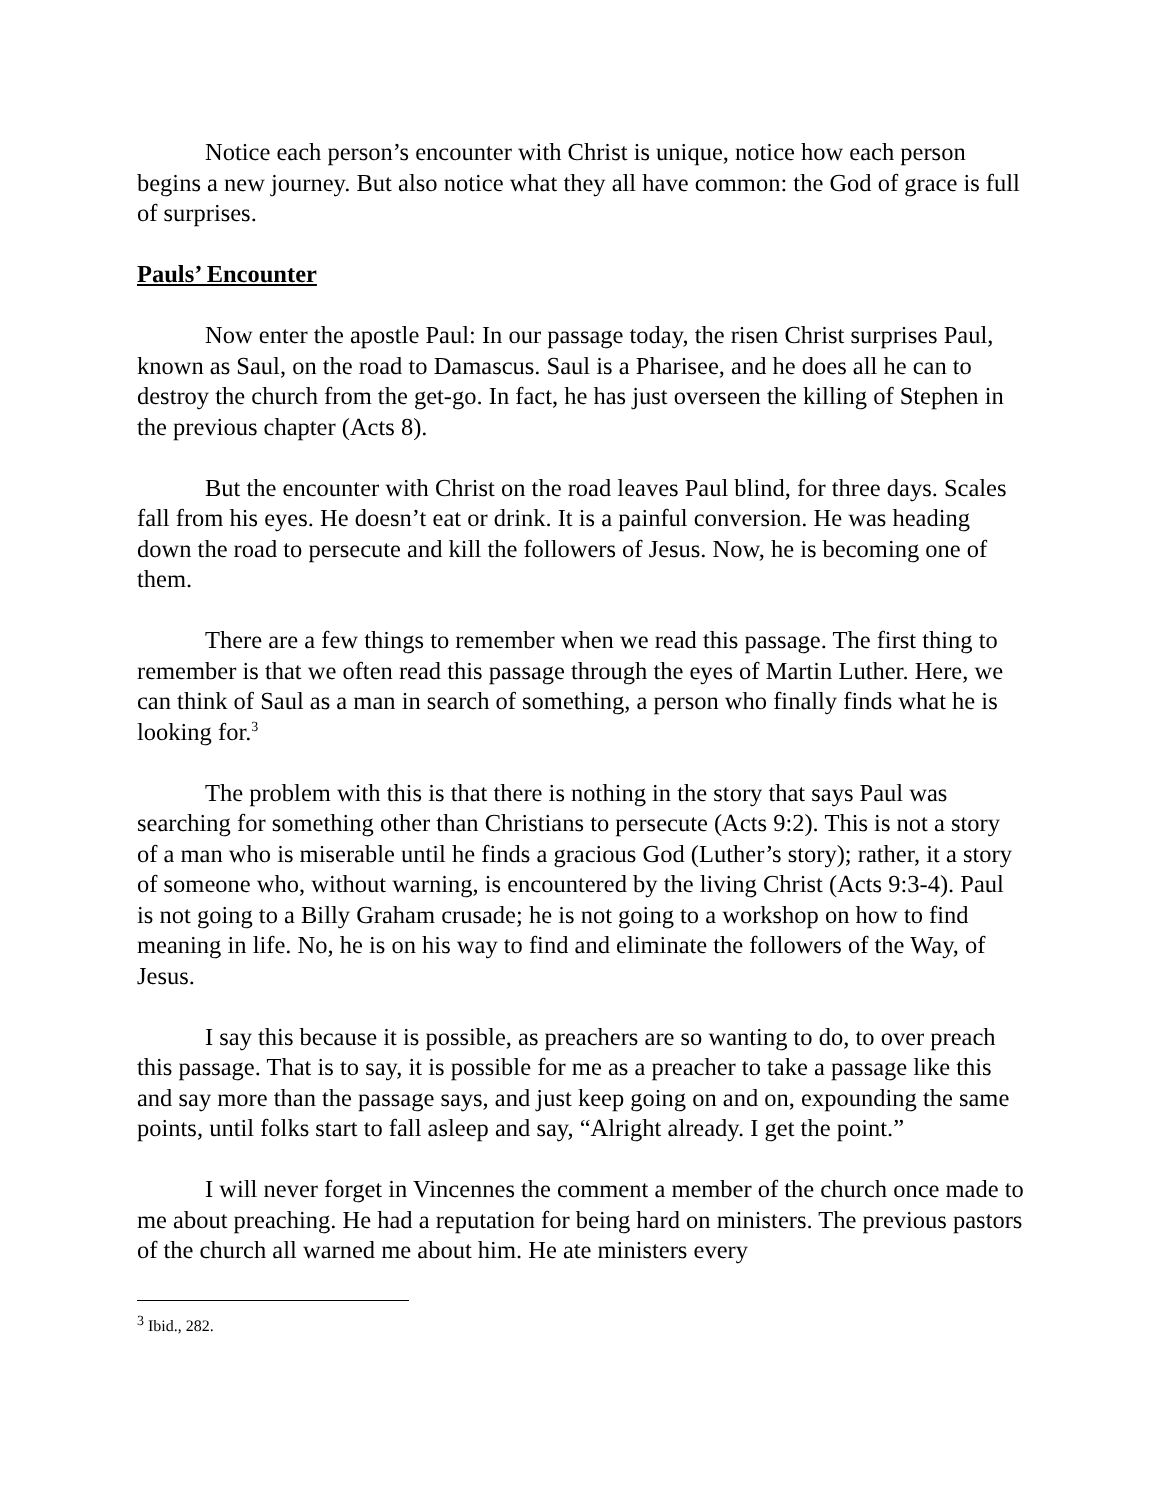Notice each person’s encounter with Christ is unique, notice how each person begins a new journey. But also notice what they all have common: the God of grace is full of surprises.
Pauls’ Encounter
Now enter the apostle Paul: In our passage today, the risen Christ surprises Paul, known as Saul, on the road to Damascus. Saul is a Pharisee, and he does all he can to destroy the church from the get-go. In fact, he has just overseen the killing of Stephen in the previous chapter (Acts 8).
But the encounter with Christ on the road leaves Paul blind, for three days. Scales fall from his eyes. He doesn’t eat or drink. It is a painful conversion. He was heading down the road to persecute and kill the followers of Jesus. Now, he is becoming one of them.
There are a few things to remember when we read this passage. The first thing to remember is that we often read this passage through the eyes of Martin Luther. Here, we can think of Saul as a man in search of something, a person who finally finds what he is looking for.<sup>3</sup>
The problem with this is that there is nothing in the story that says Paul was searching for something other than Christians to persecute (Acts 9:2). This is not a story of a man who is miserable until he finds a gracious God (Luther’s story); rather, it a story of someone who, without warning, is encountered by the living Christ (Acts 9:3-4). Paul is not going to a Billy Graham crusade; he is not going to a workshop on how to find meaning in life. No, he is on his way to find and eliminate the followers of the Way, of Jesus.
I say this because it is possible, as preachers are so wanting to do, to over preach this passage. That is to say, it is possible for me as a preacher to take a passage like this and say more than the passage says, and just keep going on and on, expounding the same points, until folks start to fall asleep and say, “Alright already. I get the point.”
I will never forget in Vincennes the comment a member of the church once made to me about preaching. He had a reputation for being hard on ministers. The previous pastors of the church all warned me about him. He ate ministers every
<sup>3</sup> Ibid., 282.